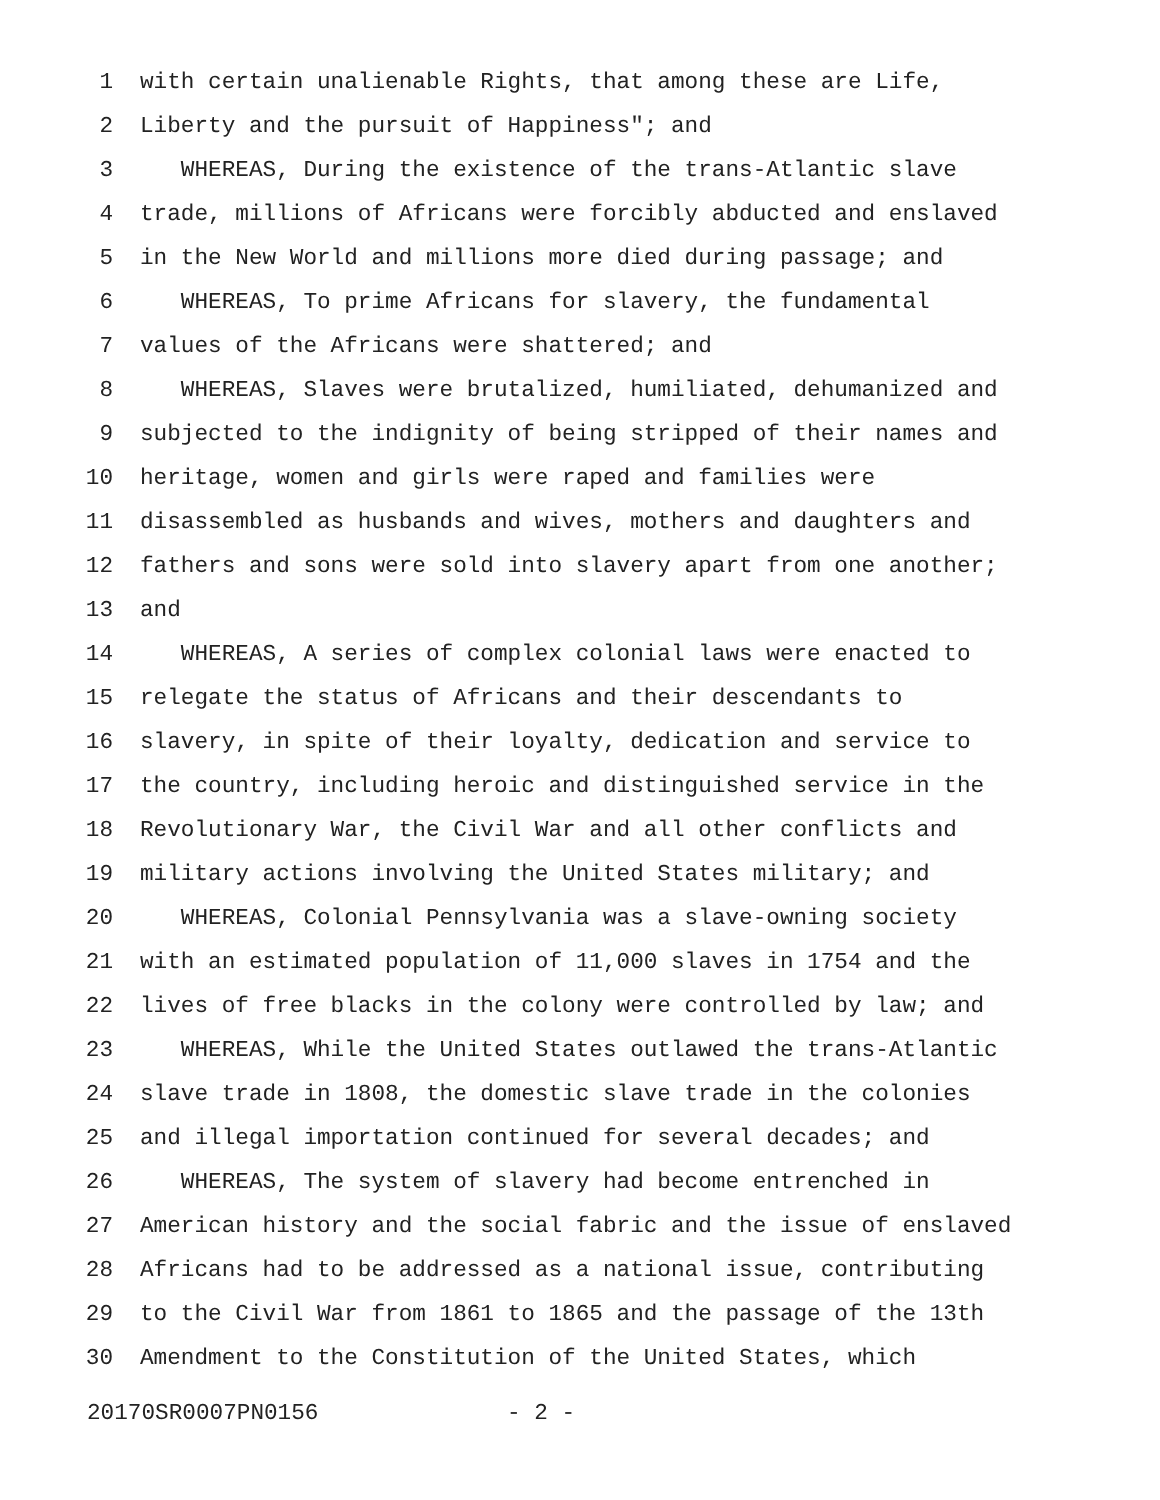1 with certain unalienable Rights, that among these are Life,
2 Liberty and the pursuit of Happiness"; and
3 WHEREAS, During the existence of the trans-Atlantic slave
4 trade, millions of Africans were forcibly abducted and enslaved
5 in the New World and millions more died during passage; and
6 WHEREAS, To prime Africans for slavery, the fundamental
7 values of the Africans were shattered; and
8 WHEREAS, Slaves were brutalized, humiliated, dehumanized and
9 subjected to the indignity of being stripped of their names and
10 heritage, women and girls were raped and families were
11 disassembled as husbands and wives, mothers and daughters and
12 fathers and sons were sold into slavery apart from one another;
13 and
14 WHEREAS, A series of complex colonial laws were enacted to
15 relegate the status of Africans and their descendants to
16 slavery, in spite of their loyalty, dedication and service to
17 the country, including heroic and distinguished service in the
18 Revolutionary War, the Civil War and all other conflicts and
19 military actions involving the United States military; and
20 WHEREAS, Colonial Pennsylvania was a slave-owning society
21 with an estimated population of 11,000 slaves in 1754 and the
22 lives of free blacks in the colony were controlled by law; and
23 WHEREAS, While the United States outlawed the trans-Atlantic
24 slave trade in 1808, the domestic slave trade in the colonies
25 and illegal importation continued for several decades; and
26 WHEREAS, The system of slavery had become entrenched in
27 American history and the social fabric and the issue of enslaved
28 Africans had to be addressed as a national issue, contributing
29 to the Civil War from 1861 to 1865 and the passage of the 13th
30 Amendment to the Constitution of the United States, which
20170SR0007PN0156 - 2 -